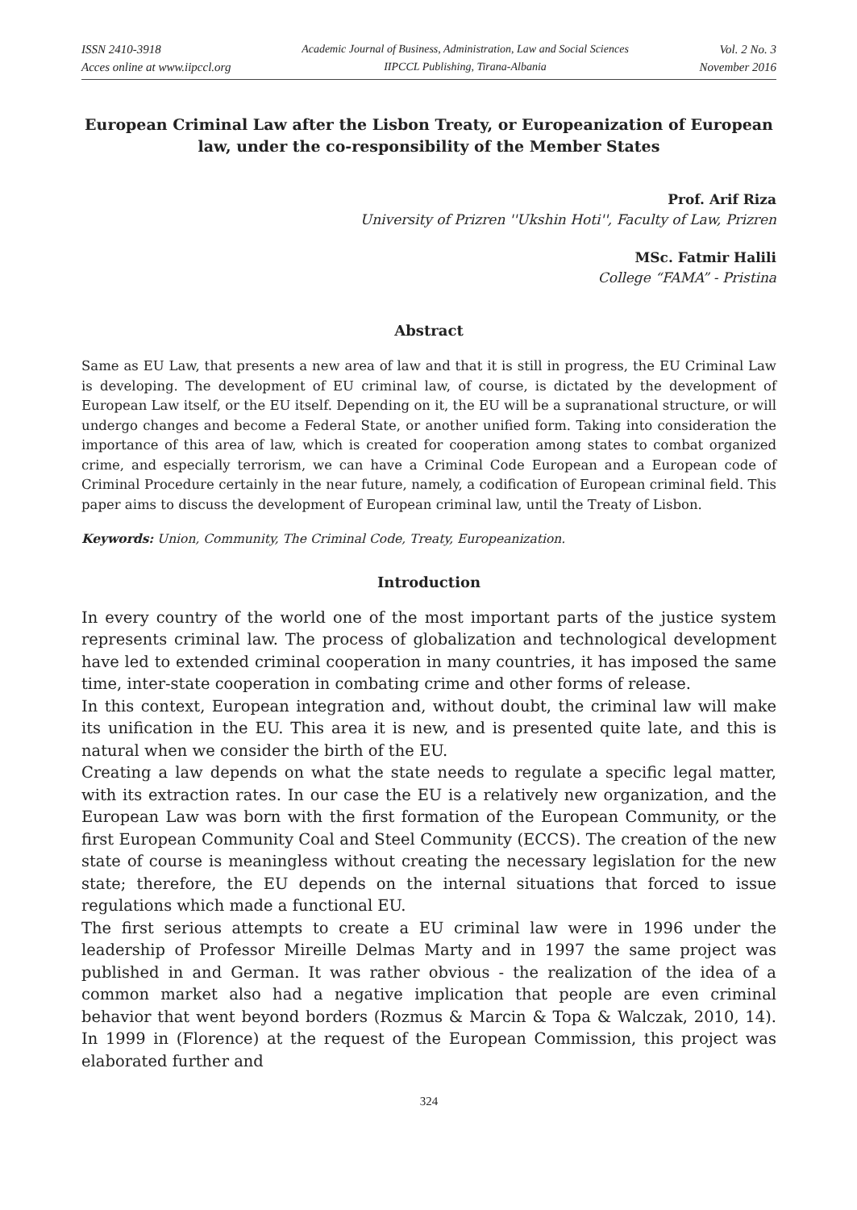ISSN 2410-3918
Acces online at www.iipccl.org
Academic Journal of Business, Administration, Law and Social Sciences
IIPCCL Publishing, Tirana-Albania
Vol. 2 No. 3
November 2016
European Criminal Law after the Lisbon Treaty, or Europeanization of European law, under the co-responsibility of the Member States
Prof. Arif Riza
University of Prizren ''Ukshin Hoti'', Faculty of Law, Prizren
MSc. Fatmir Halili
College “FAMA” - Pristina
Abstract
Same as EU Law, that presents a new area of law and that it is still in progress, the EU Criminal Law is developing. The development of EU criminal law, of course, is dictated by the development of European Law itself, or the EU itself. Depending on it, the EU will be a supranational structure, or will undergo changes and become a Federal State, or another unified form. Taking into consideration the importance of this area of law, which is created for cooperation among states to combat organized crime, and especially terrorism, we can have a Criminal Code European and a European code of Criminal Procedure certainly in the near future, namely, a codification of European criminal field. This paper aims to discuss the development of European criminal law, until the Treaty of Lisbon.
Keywords: Union, Community, The Criminal Code, Treaty, Europeanization.
Introduction
In every country of the world one of the most important parts of the justice system represents criminal law. The process of globalization and technological development have led to extended criminal cooperation in many countries, it has imposed the same time, inter-state cooperation in combating crime and other forms of release.
In this context, European integration and, without doubt, the criminal law will make its unification in the EU. This area it is new, and is presented quite late, and this is natural when we consider the birth of the EU.
Creating a law depends on what the state needs to regulate a specific legal matter, with its extraction rates. In our case the EU is a relatively new organization, and the European Law was born with the first formation of the European Community, or the first European Community Coal and Steel Community (ECCS). The creation of the new state of course is meaningless without creating the necessary legislation for the new state; therefore, the EU depends on the internal situations that forced to issue regulations which made a functional EU.
The first serious attempts to create a EU criminal law were in 1996 under the leadership of Professor Mireille Delmas Marty and in 1997 the same project was published in and German. It was rather obvious - the realization of the idea of a common market also had a negative implication that people are even criminal behavior that went beyond borders (Rozmus & Marcin & Topa & Walczak, 2010, 14). In 1999 in (Florence) at the request of the European Commission, this project was elaborated further and
324